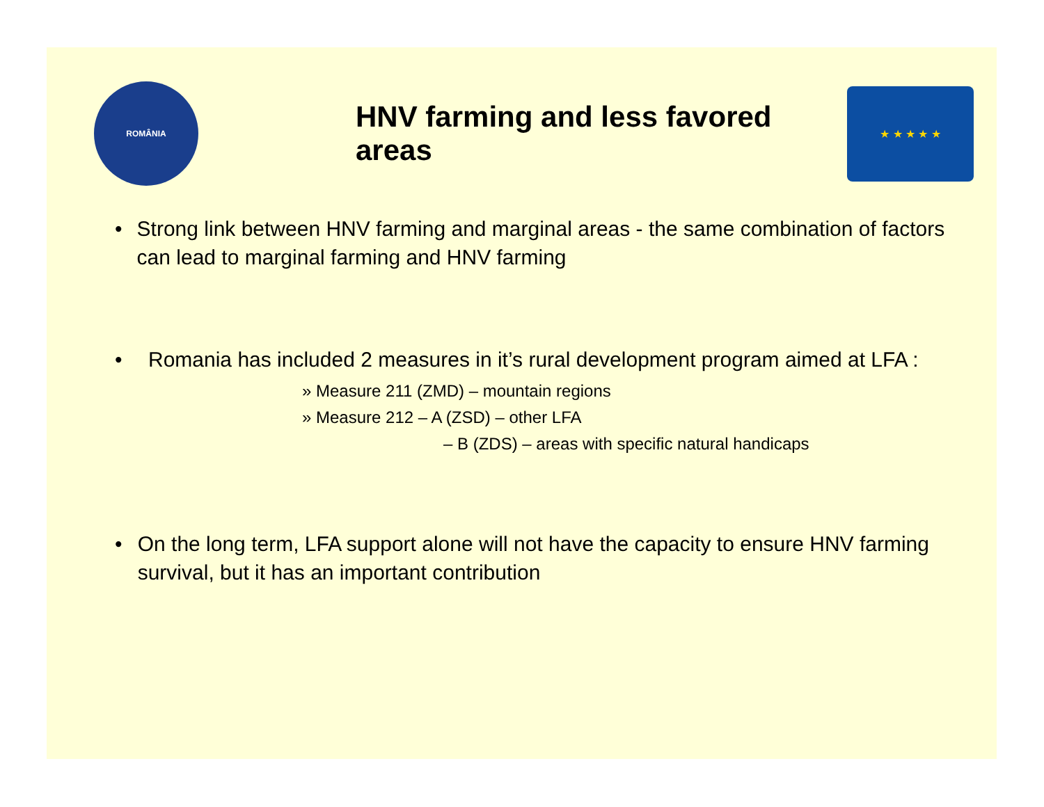ROMÂNIA
HNV farming and less favored areas
★ ★ ★ ★ ★
• Strong link between HNV farming and marginal areas - the same combination of factors can lead to marginal farming and HNV farming
• Romania has included 2 measures in it’s rural development program aimed at LFA :
» Measure 211 (ZMD) – mountain regions
» Measure 212 – A (ZSD) – other LFA
– B (ZDS) – areas with specific natural handicaps
• On the long term, LFA support alone will not have the capacity to ensure HNV farming survival, but it has an important contribution